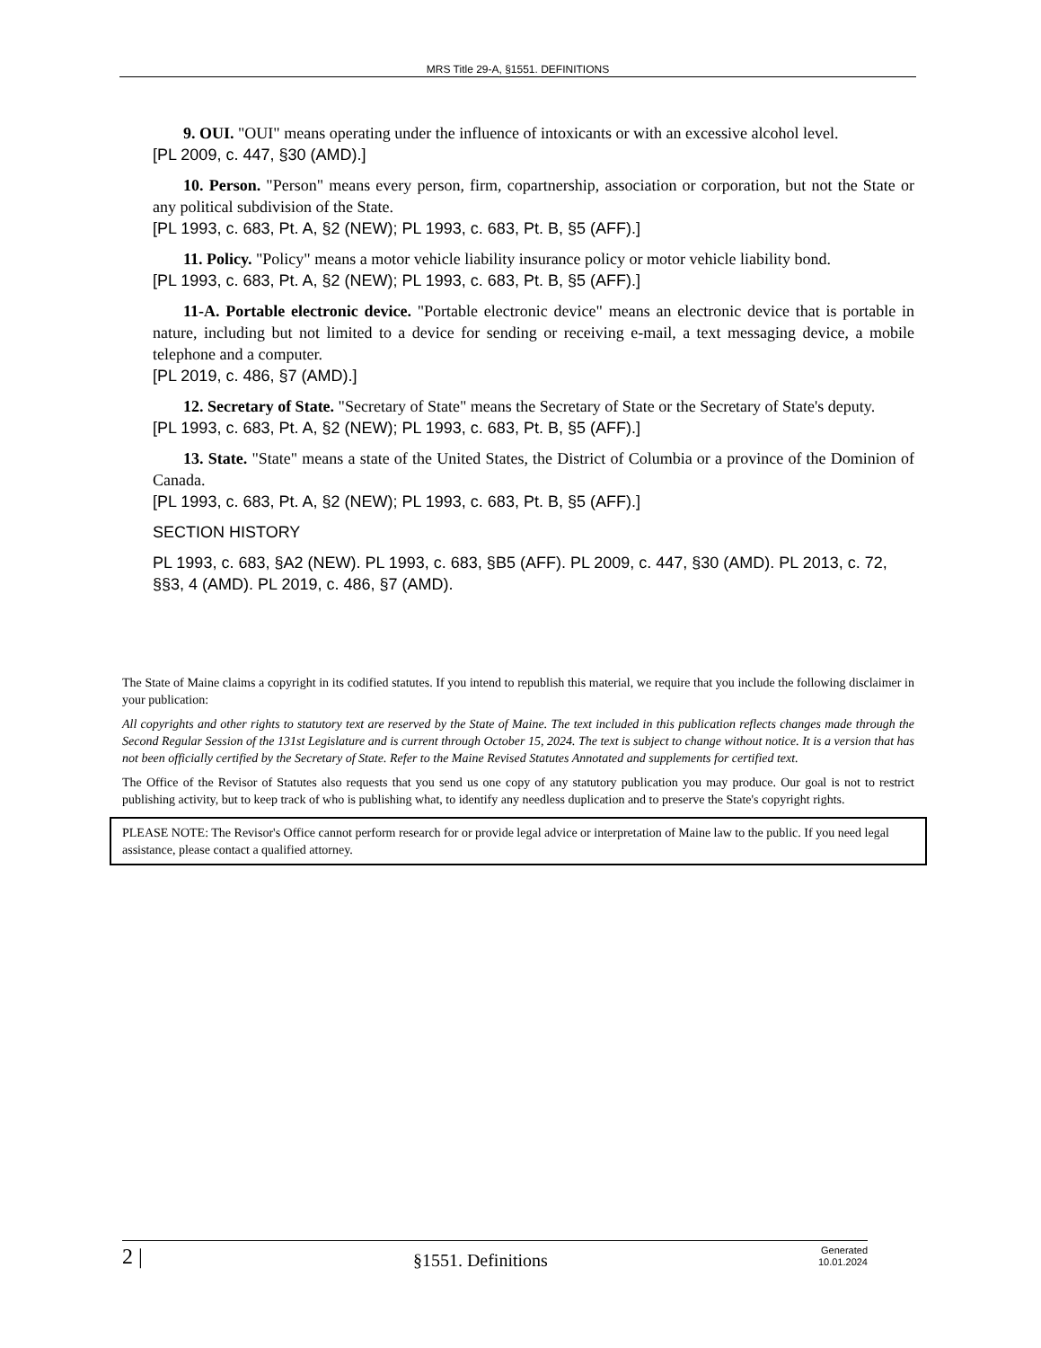MRS Title 29-A, §1551. DEFINITIONS
9. OUI. "OUI" means operating under the influence of intoxicants or with an excessive alcohol level.
[PL 2009, c. 447, §30 (AMD).]
10. Person. "Person" means every person, firm, copartnership, association or corporation, but not the State or any political subdivision of the State.
[PL 1993, c. 683, Pt. A, §2 (NEW); PL 1993, c. 683, Pt. B, §5 (AFF).]
11. Policy. "Policy" means a motor vehicle liability insurance policy or motor vehicle liability bond.
[PL 1993, c. 683, Pt. A, §2 (NEW); PL 1993, c. 683, Pt. B, §5 (AFF).]
11-A. Portable electronic device. "Portable electronic device" means an electronic device that is portable in nature, including but not limited to a device for sending or receiving e-mail, a text messaging device, a mobile telephone and a computer.
[PL 2019, c. 486, §7 (AMD).]
12. Secretary of State. "Secretary of State" means the Secretary of State or the Secretary of State's deputy.
[PL 1993, c. 683, Pt. A, §2 (NEW); PL 1993, c. 683, Pt. B, §5 (AFF).]
13. State. "State" means a state of the United States, the District of Columbia or a province of the Dominion of Canada.
[PL 1993, c. 683, Pt. A, §2 (NEW); PL 1993, c. 683, Pt. B, §5 (AFF).]
SECTION HISTORY
PL 1993, c. 683, §A2 (NEW). PL 1993, c. 683, §B5 (AFF). PL 2009, c. 447, §30 (AMD). PL 2013, c. 72, §§3, 4 (AMD). PL 2019, c. 486, §7 (AMD).
The State of Maine claims a copyright in its codified statutes. If you intend to republish this material, we require that you include the following disclaimer in your publication:
All copyrights and other rights to statutory text are reserved by the State of Maine. The text included in this publication reflects changes made through the Second Regular Session of the 131st Legislature and is current through October 15, 2024. The text is subject to change without notice. It is a version that has not been officially certified by the Secretary of State. Refer to the Maine Revised Statutes Annotated and supplements for certified text.
The Office of the Revisor of Statutes also requests that you send us one copy of any statutory publication you may produce. Our goal is not to restrict publishing activity, but to keep track of who is publishing what, to identify any needless duplication and to preserve the State's copyright rights.
PLEASE NOTE: The Revisor's Office cannot perform research for or provide legal advice or interpretation of Maine law to the public. If you need legal assistance, please contact a qualified attorney.
2 | §1551. Definitions Generated
10.01.2024